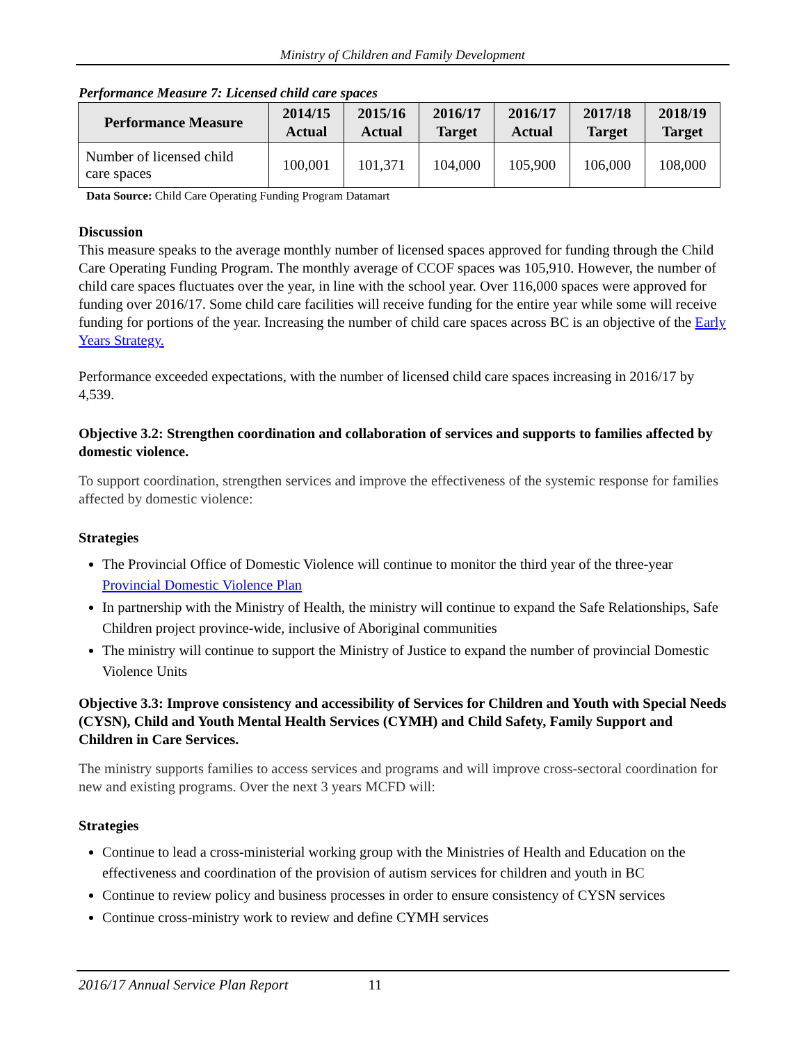Ministry of Children and Family Development
Performance Measure 7: Licensed child care spaces
| Performance Measure | 2014/15 Actual | 2015/16 Actual | 2016/17 Target | 2016/17 Actual | 2017/18 Target | 2018/19 Target |
| --- | --- | --- | --- | --- | --- | --- |
| Number of licensed child care spaces | 100,001 | 101,371 | 104,000 | 105,900 | 106,000 | 108,000 |
Data Source: Child Care Operating Funding Program Datamart
Discussion
This measure speaks to the average monthly number of licensed spaces approved for funding through the Child Care Operating Funding Program. The monthly average of CCOF spaces was 105,910. However, the number of child care spaces fluctuates over the year, in line with the school year. Over 116,000 spaces were approved for funding over 2016/17. Some child care facilities will receive funding for the entire year while some will receive funding for portions of the year. Increasing the number of child care spaces across BC is an objective of the Early Years Strategy.
Performance exceeded expectations, with the number of licensed child care spaces increasing in 2016/17 by 4,539.
Objective 3.2: Strengthen coordination and collaboration of services and supports to families affected by domestic violence.
To support coordination, strengthen services and improve the effectiveness of the systemic response for families affected by domestic violence:
Strategies
The Provincial Office of Domestic Violence will continue to monitor the third year of the three-year Provincial Domestic Violence Plan
In partnership with the Ministry of Health, the ministry will continue to expand the Safe Relationships, Safe Children project province-wide, inclusive of Aboriginal communities
The ministry will continue to support the Ministry of Justice to expand the number of provincial Domestic Violence Units
Objective 3.3: Improve consistency and accessibility of Services for Children and Youth with Special Needs (CYSN), Child and Youth Mental Health Services (CYMH) and Child Safety, Family Support and Children in Care Services.
The ministry supports families to access services and programs and will improve cross-sectoral coordination for new and existing programs. Over the next 3 years MCFD will:
Strategies
Continue to lead a cross-ministerial working group with the Ministries of Health and Education on the effectiveness and coordination of the provision of autism services for children and youth in BC
Continue to review policy and business processes in order to ensure consistency of CYSN services
Continue cross-ministry work to review and define CYMH services
2016/17 Annual Service Plan Report 11